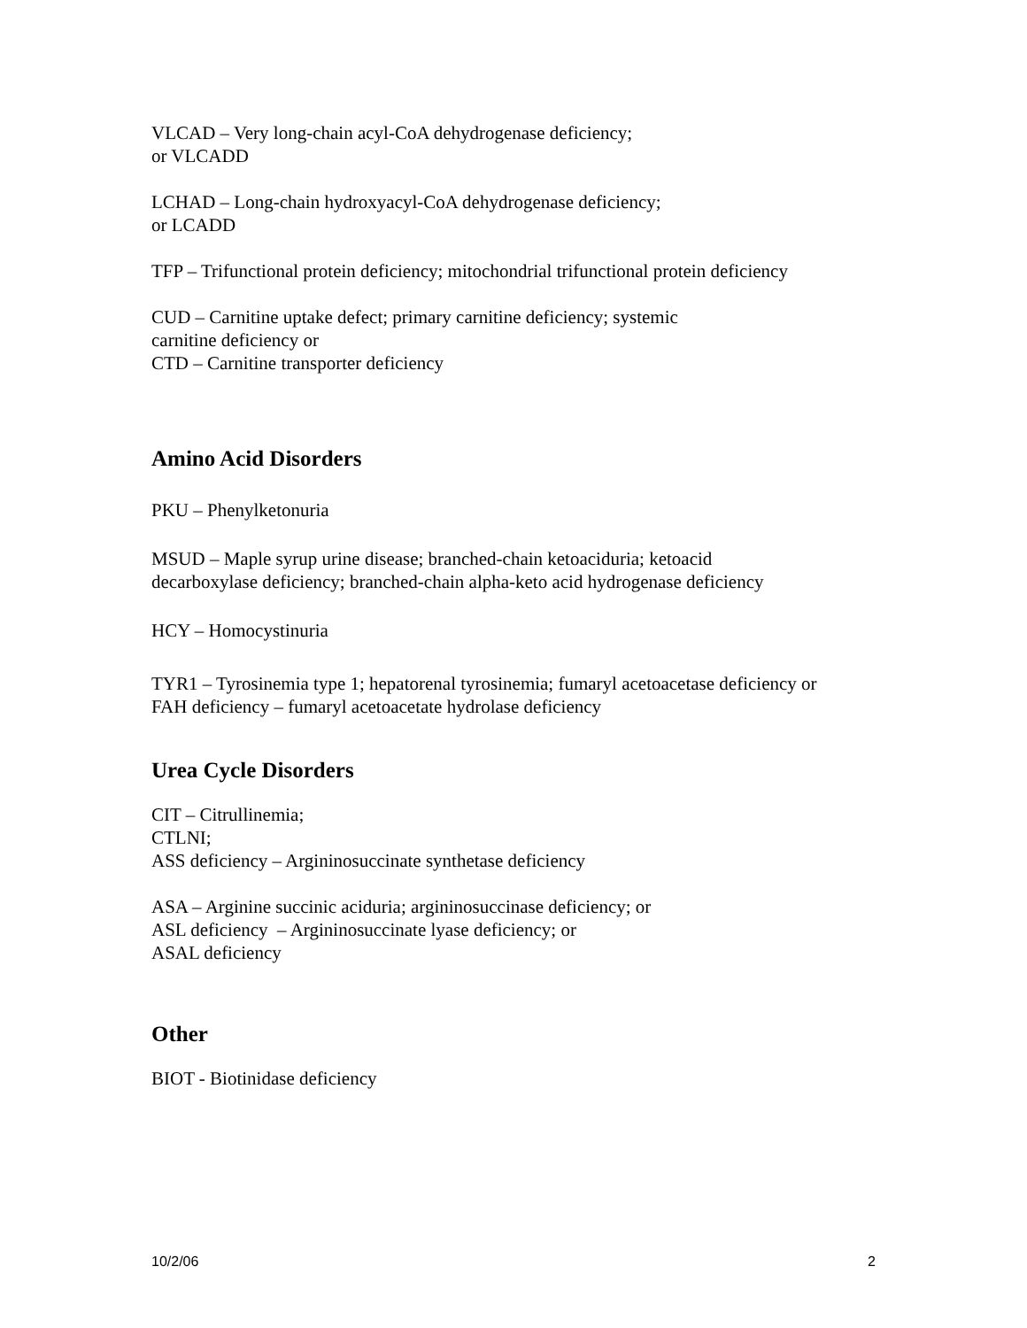VLCAD – Very long-chain acyl-CoA dehydrogenase deficiency;
or VLCADD
LCHAD – Long-chain hydroxyacyl-CoA dehydrogenase deficiency;
or LCADD
TFP – Trifunctional protein deficiency; mitochondrial trifunctional protein deficiency
CUD – Carnitine uptake defect; primary carnitine deficiency; systemic
carnitine deficiency or
CTD – Carnitine transporter deficiency
Amino Acid Disorders
PKU – Phenylketonuria
MSUD – Maple syrup urine disease; branched-chain ketoaciduria; ketoacid
decarboxylase deficiency; branched-chain alpha-keto acid hydrogenase deficiency
HCY – Homocystinuria
TYR1 – Tyrosinemia type 1; hepatorenal tyrosinemia; fumaryl acetoacetase deficiency or
FAH deficiency – fumaryl acetoacetate hydrolase deficiency
Urea Cycle Disorders
CIT – Citrullinemia;
CTLNI;
ASS deficiency – Argininosuccinate synthetase deficiency
ASA – Arginine succinic aciduria; argininosuccinase deficiency; or
ASL deficiency – Argininosuccinate lyase deficiency; or
ASAL deficiency
Other
BIOT - Biotinidase deficiency
10/2/06 2